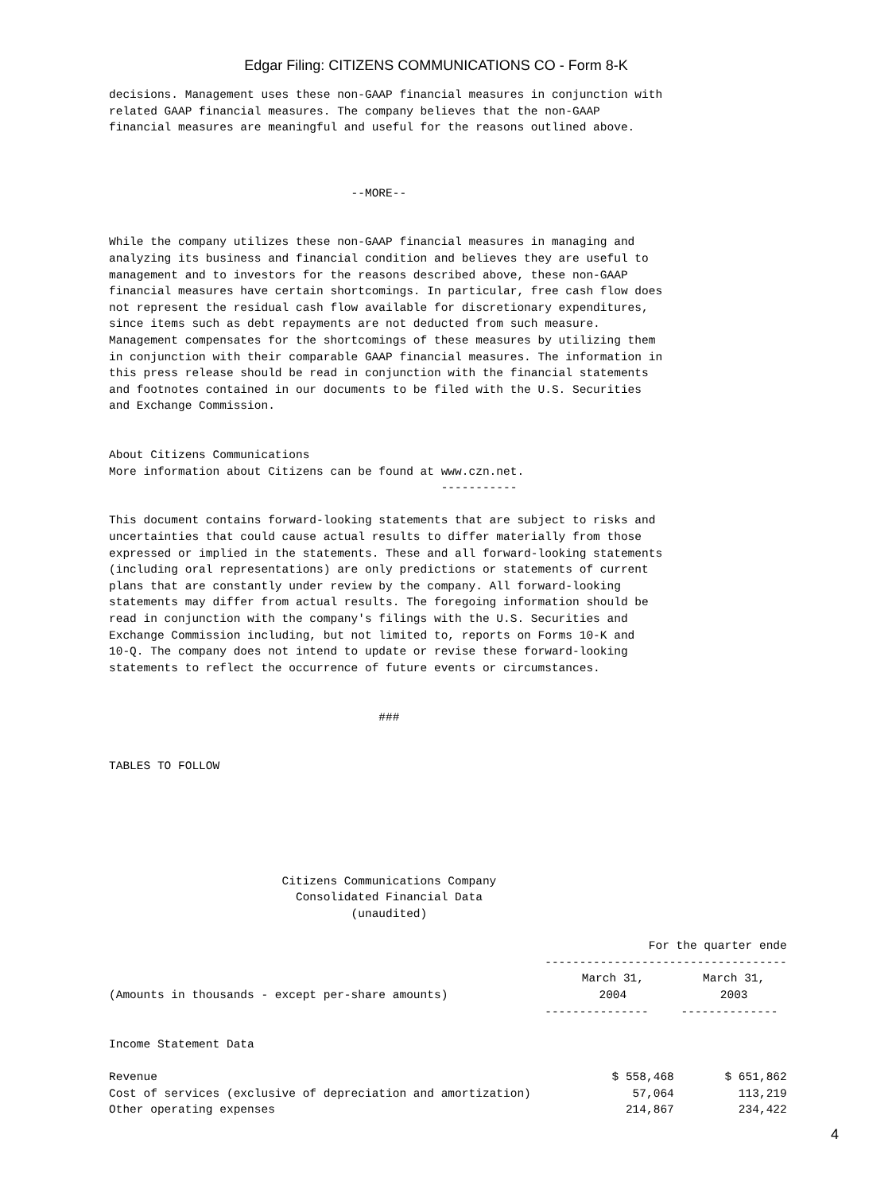Edgar Filing: CITIZENS COMMUNICATIONS CO - Form 8-K
decisions. Management uses these non-GAAP financial measures in conjunction with
related GAAP financial measures. The company believes that the non-GAAP
financial measures are meaningful and useful for the reasons outlined above.



                                   --MORE--


While the company utilizes these non-GAAP financial measures in managing and
analyzing its business and financial condition and believes they are useful to
management and to investors for the reasons described above, these non-GAAP
financial measures have certain shortcomings. In particular, free cash flow does
not represent the residual cash flow available for discretionary expenditures,
since items such as debt repayments are not deducted from such measure.
Management compensates for the shortcomings of these measures by utilizing them
in conjunction with their comparable GAAP financial measures. The information in
this press release should be read in conjunction with the financial statements
and footnotes contained in our documents to be filed with the U.S. Securities
and Exchange Commission.


About Citizens Communications
More information about Citizens can be found at www.czn.net.
                                                ----------- 

This document contains forward-looking statements that are subject to risks and
uncertainties that could cause actual results to differ materially from those
expressed or implied in the statements. These and all forward-looking statements
(including oral representations) are only predictions or statements of current
plans that are constantly under review by the company. All forward-looking
statements may differ from actual results. The foregoing information should be
read in conjunction with the company's filings with the U.S. Securities and
Exchange Commission including, but not limited to, reports on Forms 10-K and
10-Q. The company does not intend to update or revise these forward-looking
statements to reflect the occurrence of future events or circumstances.


                                       ###


TABLES TO FOLLOW






                         Citizens Communications Company
                           Consolidated Financial Data
                                   (unaudited)
| | For the quarter ende | |
| --- | --- | --- |
| | ----------------------------------- | |
| | March 31, | March 31, |
| (Amounts in thousands - except per-share amounts) | 2004 | 2003 |
| | --------------- | -------------- |
| Income Statement Data | | |
| Revenue | $ 558,468 | $ 651,862 |
| Cost of services (exclusive of depreciation and amortization) | 57,064 | 113,219 |
| Other operating expenses | 214,867 | 234,422 |
4